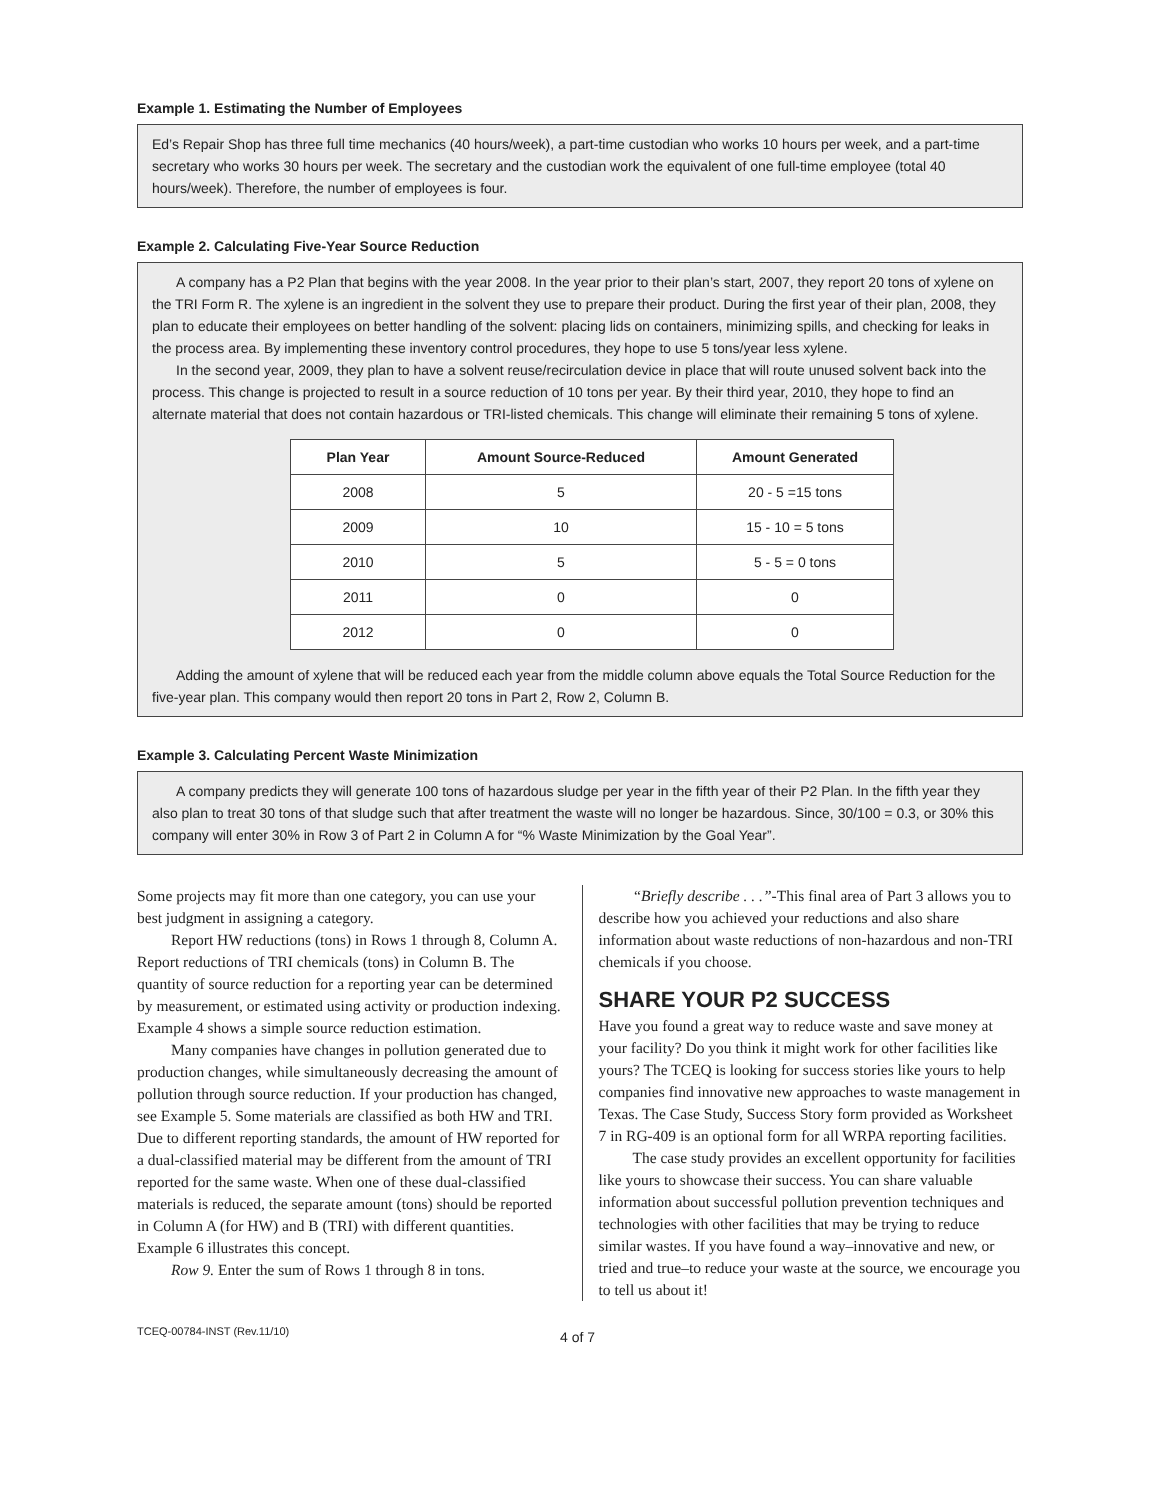Example 1. Estimating the Number of Employees
Ed’s Repair Shop has three full time mechanics (40 hours/week), a part-time custodian who works 10 hours per week, and a part-time secretary who works 30 hours per week. The secretary and the custodian work the equivalent of one full-time employee (total 40 hours/week). Therefore, the number of employees is four.
Example 2. Calculating Five-Year Source Reduction
A company has a P2 Plan that begins with the year 2008. In the year prior to their plan’s start, 2007, they report 20 tons of xylene on the TRI Form R. The xylene is an ingredient in the solvent they use to prepare their product. During the first year of their plan, 2008, they plan to educate their employees on better handling of the solvent: placing lids on containers, minimizing spills, and checking for leaks in the process area. By implementing these inventory control procedures, they hope to use 5 tons/year less xylene.
In the second year, 2009, they plan to have a solvent reuse/recirculation device in place that will route unused solvent back into the process. This change is projected to result in a source reduction of 10 tons per year. By their third year, 2010, they hope to find an alternate material that does not contain hazardous or TRI-listed chemicals. This change will eliminate their remaining 5 tons of xylene.
| Plan Year | Amount Source-Reduced | Amount Generated |
| --- | --- | --- |
| 2008 | 5 | 20 - 5 =15 tons |
| 2009 | 10 | 15 - 10 = 5 tons |
| 2010 | 5 | 5 - 5 = 0 tons |
| 2011 | 0 | 0 |
| 2012 | 0 | 0 |
Adding the amount of xylene that will be reduced each year from the middle column above equals the Total Source Reduction for the five-year plan. This company would then report 20 tons in Part 2, Row 2, Column B.
Example 3. Calculating Percent Waste Minimization
A company predicts they will generate 100 tons of hazardous sludge per year in the fifth year of their P2 Plan. In the fifth year they also plan to treat 30 tons of that sludge such that after treatment the waste will no longer be hazardous. Since, 30/100 = 0.3, or 30% this company will enter 30% in Row 3 of Part 2 in Column A for “% Waste Minimization by the Goal Year”.
Some projects may fit more than one category, you can use your best judgment in assigning a category.
Report HW reductions (tons) in Rows 1 through 8, Column A. Report reductions of TRI chemicals (tons) in Column B. The quantity of source reduction for a reporting year can be determined by measurement, or estimated using activity or production indexing. Example 4 shows a simple source reduction estimation.
Many companies have changes in pollution generated due to production changes, while simultaneously decreasing the amount of pollution through source reduction. If your production has changed, see Example 5. Some materials are classified as both HW and TRI. Due to different reporting standards, the amount of HW reported for a dual-classified material may be different from the amount of TRI reported for the same waste. When one of these dual-classified materials is reduced, the separate amount (tons) should be reported in Column A (for HW) and B (TRI) with different quantities. Example 6 illustrates this concept.
Row 9. Enter the sum of Rows 1 through 8 in tons.
“Briefly describe . . .”-This final area of Part 3 allows you to describe how you achieved your reductions and also share information about waste reductions of non-hazardous and non-TRI chemicals if you choose.
SHARE YOUR P2 SUCCESS
Have you found a great way to reduce waste and save money at your facility? Do you think it might work for other facilities like yours? The TCEQ is looking for success stories like yours to help companies find innovative new approaches to waste management in Texas. The Case Study, Success Story form provided as Worksheet 7 in RG-409 is an optional form for all WRPA reporting facilities.
The case study provides an excellent opportunity for facilities like yours to showcase their success. You can share valuable information about successful pollution prevention techniques and technologies with other facilities that may be trying to reduce similar wastes. If you have found a way–innovative and new, or tried and true–to reduce your waste at the source, we encourage you to tell us about it!
TCEQ-00784-INST (Rev.11/10) 4 of 7